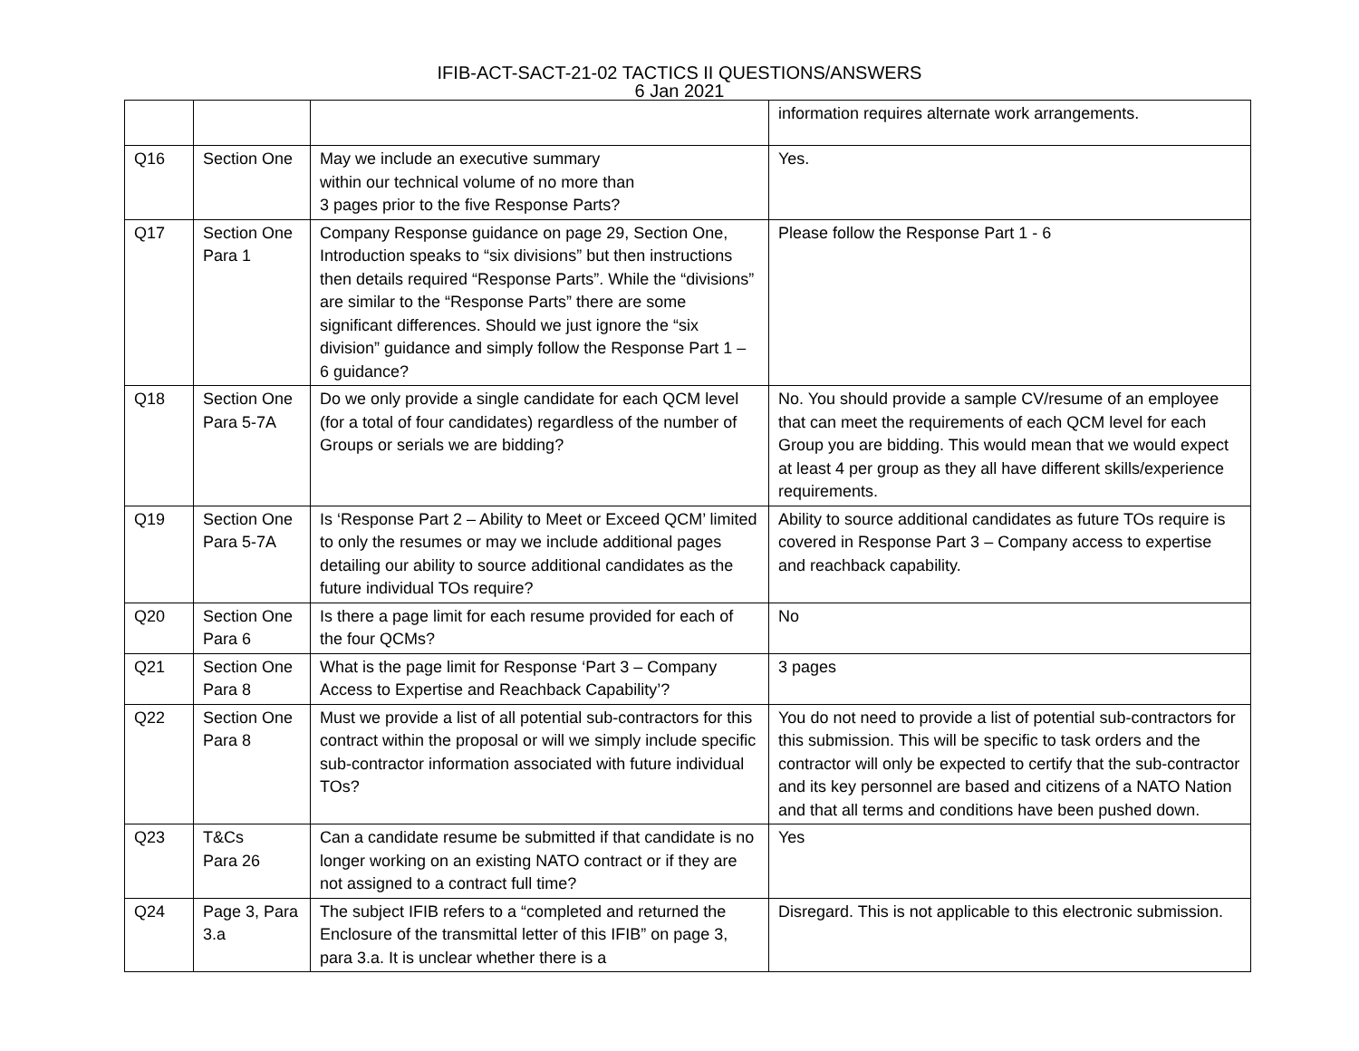IFIB-ACT-SACT-21-02 TACTICS II QUESTIONS/ANSWERS
6 Jan 2021
| | | | information requires alternate work arrangements. |
| Q16 | Section One | May we include an executive summary within our technical volume of no more than 3 pages prior to the five Response Parts? | Yes. |
| Q17 | Section One Para 1 | Company Response guidance on page 29, Section One, Introduction speaks to “six divisions” but then instructions then details required “Response Parts”. While the “divisions” are similar to the “Response Parts” there are some significant differences. Should we just ignore the “six division” guidance and simply follow the Response Part 1 – 6 guidance? | Please follow the Response Part 1 - 6 |
| Q18 | Section One Para 5-7A | Do we only provide a single candidate for each QCM level (for a total of four candidates) regardless of the number of Groups or serials we are bidding? | No. You should provide a sample CV/resume of an employee that can meet the requirements of each QCM level for each Group you are bidding. This would mean that we would expect at least 4 per group as they all have different skills/experience requirements. |
| Q19 | Section One Para 5-7A | Is ‘Response Part 2 – Ability to Meet or Exceed QCM’ limited to only the resumes or may we include additional pages detailing our ability to source additional candidates as the future individual TOs require? | Ability to source additional candidates as future TOs require is covered in Response Part 3 – Company access to expertise and reachback capability. |
| Q20 | Section One Para 6 | Is there a page limit for each resume provided for each of the four QCMs? | No |
| Q21 | Section One Para 8 | What is the page limit for Response ‘Part 3 – Company Access to Expertise and Reachback Capability’? | 3 pages |
| Q22 | Section One Para 8 | Must we provide a list of all potential sub-contractors for this contract within the proposal or will we simply include specific sub-contractor information associated with future individual TOs? | You do not need to provide a list of potential sub-contractors for this submission. This will be specific to task orders and the contractor will only be expected to certify that the sub-contractor and its key personnel are based and citizens of a NATO Nation and that all terms and conditions have been pushed down. |
| Q23 | T&Cs Para 26 | Can a candidate resume be submitted if that candidate is no longer working on an existing NATO contract or if they are not assigned to a contract full time? | Yes |
| Q24 | Page 3, Para 3.a | The subject IFIB refers to a “completed and returned the Enclosure of the transmittal letter of this IFIB” on page 3, para 3.a. It is unclear whether there is a | Disregard. This is not applicable to this electronic submission. |